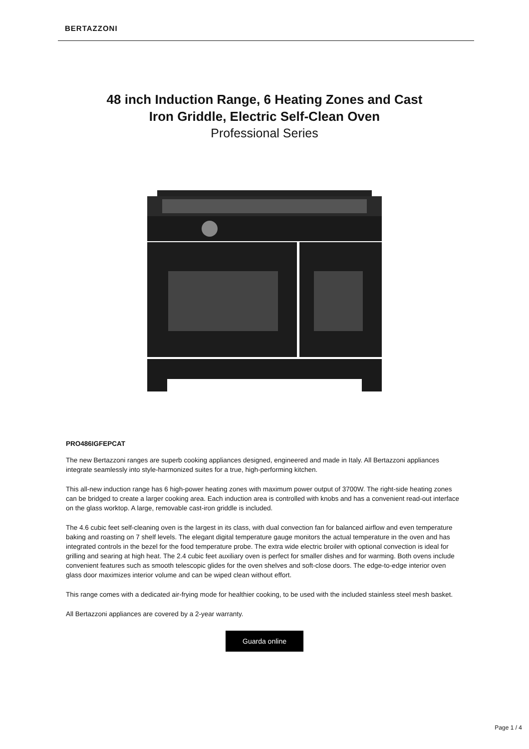BERTAZZONI
48 inch Induction Range, 6 Heating Zones and Cast
Iron Griddle, Electric Self-Clean Oven
Professional Series
PRO486IGFEPCAT
The new Bertazzoni ranges are superb cooking appliances designed, engineered and made in Italy. All Bertazzoni appliances integrate seamlessly into style-harmonized suites for a true, high-performing kitchen.
This all-new induction range has 6 high-power heating zones with maximum power output of 3700W. The right-side heating zones can be bridged to create a larger cooking area. Each induction area is controlled with knobs and has a convenient read-out interface on the glass worktop. A large, removable cast-iron griddle is included.
The 4.6 cubic feet self-cleaning oven is the largest in its class, with dual convection fan for balanced airflow and even temperature baking and roasting on 7 shelf levels. The elegant digital temperature gauge monitors the actual temperature in the oven and has integrated controls in the bezel for the food temperature probe. The extra wide electric broiler with optional convection is ideal for grilling and searing at high heat. The 2.4 cubic feet auxiliary oven is perfect for smaller dishes and for warming. Both ovens include convenient features such as smooth telescopic glides for the oven shelves and soft-close doors. The edge-to-edge interior oven glass door maximizes interior volume and can be wiped clean without effort.
This range comes with a dedicated air-frying mode for healthier cooking, to be used with the included stainless steel mesh basket.
All Bertazzoni appliances are covered by a 2-year warranty.
Guarda online
Page 1 / 4